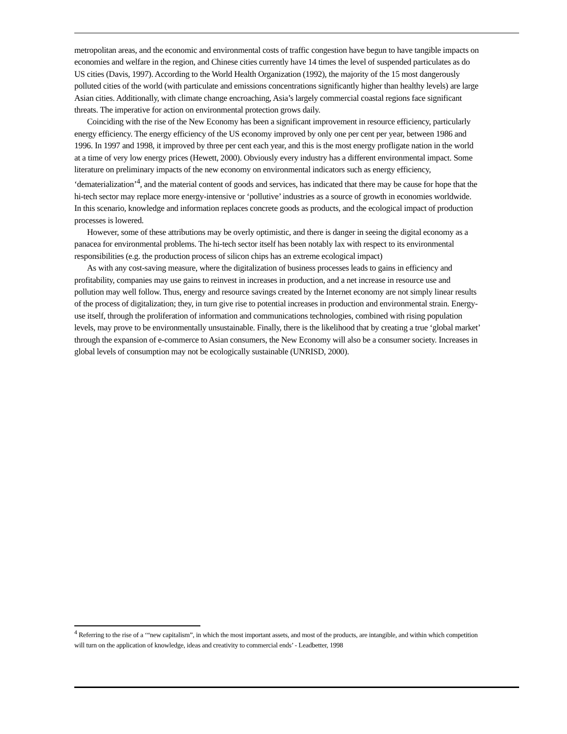metropolitan areas, and the economic and environmental costs of traffic congestion have begun to have tangible impacts on economies and welfare in the region, and Chinese cities currently have 14 times the level of suspended particulates as do US cities (Davis, 1997). According to the World Health Organization (1992), the majority of the 15 most dangerously polluted cities of the world (with particulate and emissions concentrations significantly higher than healthy levels) are large Asian cities. Additionally, with climate change encroaching, Asia’s largely commercial coastal regions face significant threats. The imperative for action on environmental protection grows daily.
Coinciding with the rise of the New Economy has been a significant improvement in resource efficiency, particularly energy efficiency. The energy efficiency of the US economy improved by only one per cent per year, between 1986 and 1996. In 1997 and 1998, it improved by three per cent each year, and this is the most energy profligate nation in the world at a time of very low energy prices (Hewett, 2000). Obviously every industry has a different environmental impact. Some literature on preliminary impacts of the new economy on environmental indicators such as energy efficiency, ‘dematerialization’<sup>4</sup>, and the material content of goods and services, has indicated that there may be cause for hope that the hi-tech sector may replace more energy-intensive or ‘pollutive’ industries as a source of growth in economies worldwide. In this scenario, knowledge and information replaces concrete goods as products, and the ecological impact of production processes is lowered.
However, some of these attributions may be overly optimistic, and there is danger in seeing the digital economy as a panacea for environmental problems. The hi-tech sector itself has been notably lax with respect to its environmental responsibilities (e.g. the production process of silicon chips has an extreme ecological impact)
As with any cost-saving measure, where the digitalization of business processes leads to gains in efficiency and profitability, companies may use gains to reinvest in increases in production, and a net increase in resource use and pollution may well follow. Thus, energy and resource savings created by the Internet economy are not simply linear results of the process of digitalization; they, in turn give rise to potential increases in production and environmental strain. Energy-use itself, through the proliferation of information and communications technologies, combined with rising population levels, may prove to be environmentally unsustainable. Finally, there is the likelihood that by creating a true ‘global market’ through the expansion of e-commerce to Asian consumers, the New Economy will also be a consumer society. Increases in global levels of consumption may not be ecologically sustainable (UNRISD, 2000).
<sup>4</sup> Referring to the rise of a ‘“new capitalism”, in which the most important assets, and most of the products, are intangible, and within which competition will turn on the application of knowledge, ideas and creativity to commercial ends’ - Leadbetter, 1998